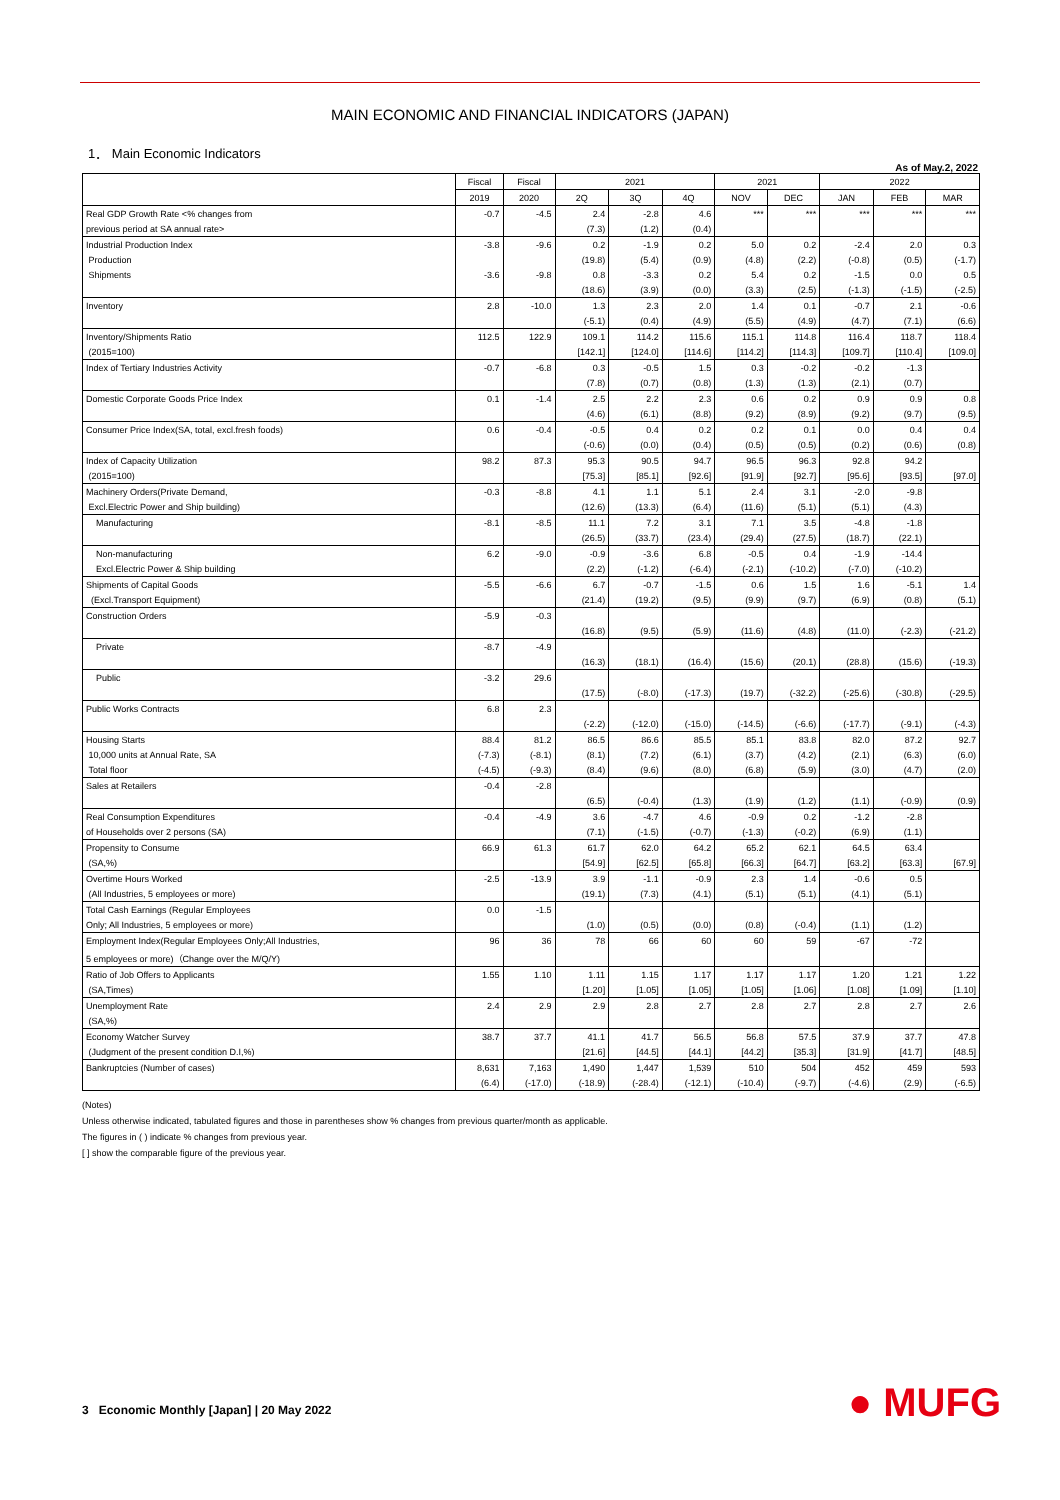MAIN ECONOMIC AND FINANCIAL INDICATORS (JAPAN)
1． Main Economic Indicators
As of May.2, 2022
| | Fiscal | Fiscal | 2021 | | | 2021 | | 2022 | | |
| --- | --- | --- | --- | --- | --- | --- | --- | --- | --- | --- |
| | 2019 | 2020 | 2Q | 3Q | 4Q | NOV | DEC | JAN | FEB | MAR |
| Real GDP Growth Rate <% changes from | -0.7 | -4.5 | 2.4 | -2.8 | 4.6 | *** | *** | *** | *** | *** |
| previous period at SA annual rate> | | | (7.3) | (1.2) | (0.4) | | | | | |
| Industrial Production Index | -3.8 | -9.6 | 0.2 | -1.9 | 0.2 | 5.0 | 0.2 | -2.4 | 2.0 | 0.3 |
| Production | | | (19.8) | (5.4) | (0.9) | (4.8) | (2.2) | (-0.8) | (0.5) | (-1.7) |
| Shipments | -3.6 | -9.8 | 0.8 | -3.3 | 0.2 | 5.4 | 0.2 | -1.5 | 0.0 | 0.5 |
| | | | (18.6) | (3.9) | (0.0) | (3.3) | (2.5) | (-1.3) | (-1.5) | (-2.5) |
| Inventory | 2.8 | -10.0 | 1.3 | 2.3 | 2.0 | 1.4 | 0.1 | -0.7 | 2.1 | -0.6 |
| | | | (-5.1) | (0.4) | (4.9) | (5.5) | (4.9) | (4.7) | (7.1) | (6.6) |
| Inventory/Shipments Ratio | 112.5 | 122.9 | 109.1 | 114.2 | 115.6 | 115.1 | 114.8 | 116.4 | 118.7 | 118.4 |
| (2015=100) | | | [142.1] | [124.0] | [114.6] | [114.2] | [114.3] | [109.7] | [110.4] | [109.0] |
| Index of Tertiary Industries Activity | -0.7 | -6.8 | 0.3 | -0.5 | 1.5 | 0.3 | -0.2 | -0.2 | -1.3 | |
| | | | (7.8) | (0.7) | (0.8) | (1.3) | (1.3) | (2.1) | (0.7) | |
| Domestic Corporate Goods Price Index | 0.1 | -1.4 | 2.5 | 2.2 | 2.3 | 0.6 | 0.2 | 0.9 | 0.9 | 0.8 |
| | | | (4.6) | (6.1) | (8.8) | (9.2) | (8.9) | (9.2) | (9.7) | (9.5) |
| Consumer Price Index(SA, total, excl.fresh foods) | 0.6 | -0.4 | -0.5 | 0.4 | 0.2 | 0.2 | 0.1 | 0.0 | 0.4 | 0.4 |
| | | | (-0.6) | (0.0) | (0.4) | (0.5) | (0.5) | (0.2) | (0.6) | (0.8) |
| Index of Capacity Utilization | 98.2 | 87.3 | 95.3 | 90.5 | 94.7 | 96.5 | 96.3 | 92.8 | 94.2 | |
| (2015=100) | | | [75.3] | [85.1] | [92.6] | [91.9] | [92.7] | [95.6] | [93.5] | [97.0] |
| Machinery Orders(Private Demand, | -0.3 | -8.8 | 4.1 | 1.1 | 5.1 | 2.4 | 3.1 | -2.0 | -9.8 | |
| Excl.Electric Power and Ship building) | | | (12.6) | (13.3) | (6.4) | (11.6) | (5.1) | (5.1) | (4.3) | |
| Manufacturing | -8.1 | -8.5 | 11.1 | 7.2 | 3.1 | 7.1 | 3.5 | -4.8 | -1.8 | |
| | | | (26.5) | (33.7) | (23.4) | (29.4) | (27.5) | (18.7) | (22.1) | |
| Non-manufacturing | 6.2 | -9.0 | -0.9 | -3.6 | 6.8 | -0.5 | 0.4 | -1.9 | -14.4 | |
| Excl.Electric Power & Ship building | | | (2.2) | (-1.2) | (-6.4) | (-2.1) | (-10.2) | (-7.0) | (-10.2) | |
| Shipments of Capital Goods | -5.5 | -6.6 | 6.7 | -0.7 | -1.5 | 0.6 | 1.5 | 1.6 | -5.1 | 1.4 |
| (Excl.Transport Equipment) | | | (21.4) | (19.2) | (9.5) | (9.9) | (9.7) | (6.9) | (0.8) | (5.1) |
| Construction Orders | -5.9 | -0.3 | | | | | | | | |
| | | | (16.8) | (9.5) | (5.9) | (11.6) | (4.8) | (11.0) | (-2.3) | (-21.2) |
| Private | -8.7 | -4.9 | | | | | | | | |
| | | | (16.3) | (18.1) | (16.4) | (15.6) | (20.1) | (28.8) | (15.6) | (-19.3) |
| Public | -3.2 | 29.6 | | | | | | | | |
| | | | (17.5) | (-8.0) | (-17.3) | (19.7) | (-32.2) | (-25.6) | (-30.8) | (-29.5) |
| Public Works Contracts | 6.8 | 2.3 | | | | | | | | |
| | | | (-2.2) | (-12.0) | (-15.0) | (-14.5) | (-6.6) | (-17.7) | (-9.1) | (-4.3) |
| Housing Starts | 88.4 | 81.2 | 86.5 | 86.6 | 85.5 | 85.1 | 83.8 | 82.0 | 87.2 | 92.7 |
| 10,000 units at Annual Rate, SA | (-7.3) | (-8.1) | (8.1) | (7.2) | (6.1) | (3.7) | (4.2) | (2.1) | (6.3) | (6.0) |
| Total floor | (-4.5) | (-9.3) | (8.4) | (9.6) | (8.0) | (6.8) | (5.9) | (3.0) | (4.7) | (2.0) |
| Sales at Retailers | -0.4 | -2.8 | | | | | | | | |
| | | | (6.5) | (-0.4) | (1.3) | (1.9) | (1.2) | (1.1) | (-0.9) | (0.9) |
| Real Consumption Expenditures | -0.4 | -4.9 | 3.6 | -4.7 | 4.6 | -0.9 | 0.2 | -1.2 | -2.8 | |
| of Households over 2 persons (SA) | | | (7.1) | (-1.5) | (-0.7) | (-1.3) | (-0.2) | (6.9) | (1.1) | |
| Propensity to Consume | 66.9 | 61.3 | 61.7 | 62.0 | 64.2 | 65.2 | 62.1 | 64.5 | 63.4 | |
| (SA,%) | | | [54.9] | [62.5] | [65.8] | [66.3] | [64.7] | [63.2] | [63.3] | [67.9] |
| Overtime Hours Worked | -2.5 | -13.9 | 3.9 | -1.1 | -0.9 | 2.3 | 1.4 | -0.6 | 0.5 | |
| (All Industries, 5 employees or more) | | | (19.1) | (7.3) | (4.1) | (5.1) | (5.1) | (4.1) | (5.1) | |
| Total Cash Earnings (Regular Employees | 0.0 | -1.5 | | | | | | | | |
| Only; All Industries, 5 employees or more) | | | (1.0) | (0.5) | (0.0) | (0.8) | (-0.4) | (1.1) | (1.2) | |
| Employment Index(Regular Employees Only;All Industries, | 96 | 36 | 78 | 66 | 60 | 60 | 59 | -67 | -72 | |
| 5 employees or more)（Change over the M/Q/Y) | | | | | | | | | | |
| Ratio of Job Offers to Applicants | 1.55 | 1.10 | 1.11 | 1.15 | 1.17 | 1.17 | 1.17 | 1.20 | 1.21 | 1.22 |
| (SA,Times) | | | [1.20] | [1.05] | [1.05] | [1.05] | [1.06] | [1.08] | [1.09] | [1.10] |
| Unemployment Rate | 2.4 | 2.9 | 2.9 | 2.8 | 2.7 | 2.8 | 2.7 | 2.8 | 2.7 | 2.6 |
| (SA,%) | | | | | | | | | | |
| Economy Watcher Survey | 38.7 | 37.7 | 41.1 | 41.7 | 56.5 | 56.8 | 57.5 | 37.9 | 37.7 | 47.8 |
| (Judgment of the present condition D.I,%) | | | [21.6] | [44.5] | [44.1] | [44.2] | [35.3] | [31.9] | [41.7] | [48.5] |
| Bankruptcies (Number of cases) | 8,631 | 7,163 | 1,490 | 1,447 | 1,539 | 510 | 504 | 452 | 459 | 593 |
| | (6.4) | (-17.0) | (-18.9) | (-28.4) | (-12.1) | (-10.4) | (-9.7) | (-4.6) | (2.9) | (-6.5) |
(Notes)
Unless otherwise indicated, tabulated figures and those in parentheses show % changes from previous quarter/month as applicable.
The figures in ( ) indicate % changes from previous year.
[ ] show the comparable figure of the previous year.
3 Economic Monthly [Japan] | 20 May 2022
● MUFG